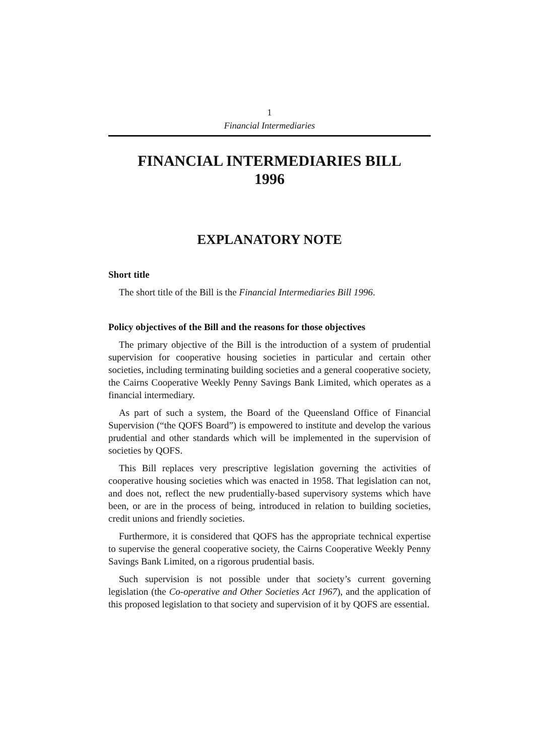1
Financial Intermediaries
FINANCIAL INTERMEDIARIES BILL
1996
EXPLANATORY NOTE
Short title
The short title of the Bill is the Financial Intermediaries Bill 1996.
Policy objectives of the Bill and the reasons for those objectives
The primary objective of the Bill is the introduction of a system of prudential supervision for cooperative housing societies in particular and certain other societies, including terminating building societies and a general cooperative society, the Cairns Cooperative Weekly Penny Savings Bank Limited, which operates as a financial intermediary.
As part of such a system, the Board of the Queensland Office of Financial Supervision (“the QOFS Board”) is empowered to institute and develop the various prudential and other standards which will be implemented in the supervision of societies by QOFS.
This Bill replaces very prescriptive legislation governing the activities of cooperative housing societies which was enacted in 1958. That legislation can not, and does not, reflect the new prudentially-based supervisory systems which have been, or are in the process of being, introduced in relation to building societies, credit unions and friendly societies.
Furthermore, it is considered that QOFS has the appropriate technical expertise to supervise the general cooperative society, the Cairns Cooperative Weekly Penny Savings Bank Limited, on a rigorous prudential basis.
Such supervision is not possible under that society’s current governing legislation (the Co-operative and Other Societies Act 1967), and the application of this proposed legislation to that society and supervision of it by QOFS are essential.